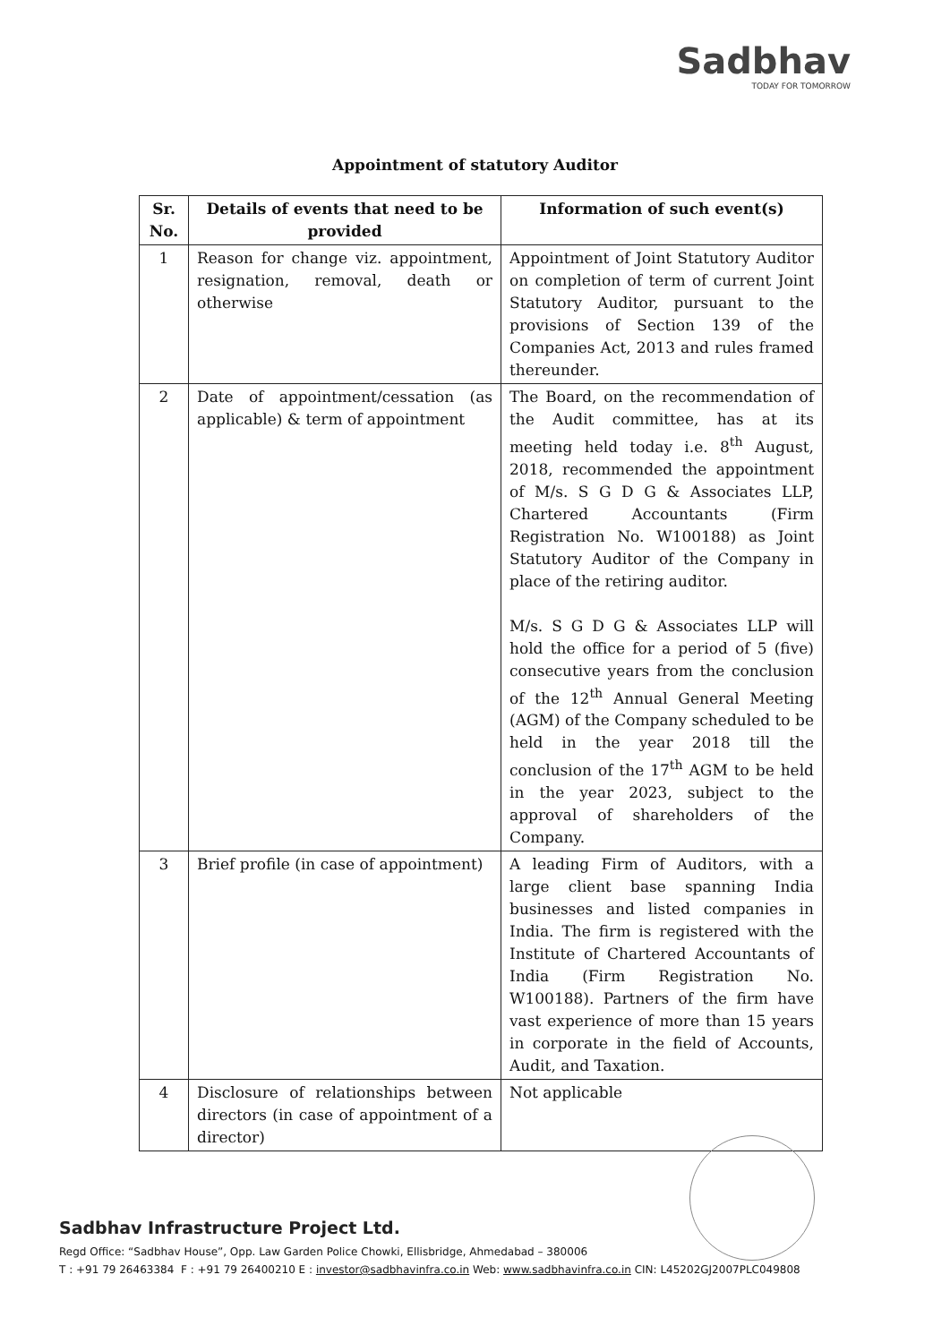Sadbhav
TODAY FOR TOMORROW
Appointment of statutory Auditor
| Sr. No. | Details of events that need to be provided | Information of such event(s) |
| --- | --- | --- |
| 1 | Reason for change viz. appointment, resignation, removal, death or otherwise | Appointment of Joint Statutory Auditor on completion of term of current Joint Statutory Auditor, pursuant to the provisions of Section 139 of the Companies Act, 2013 and rules framed thereunder. |
| 2 | Date of appointment/cessation (as applicable) & term of appointment | The Board, on the recommendation of the Audit committee, has at its meeting held today i.e. 8<sup>th</sup> August, 2018, recommended the appointment of M/s. S G D G & Associates LLP, Chartered Accountants (Firm Registration No. W100188) as Joint Statutory Auditor of the Company in place of the retiring auditor. M/s. S G D G & Associates LLP will hold the office for a period of 5 (five) consecutive years from the conclusion of the 12<sup>th</sup> Annual General Meeting (AGM) of the Company scheduled to be held in the year 2018 till the conclusion of the 17<sup>th</sup> AGM to be held in the year 2023, subject to the approval of shareholders of the Company. |
| 3 | Brief profile (in case of appointment) | A leading Firm of Auditors, with a large client base spanning India businesses and listed companies in India. The firm is registered with the Institute of Chartered Accountants of India (Firm Registration No. W100188). Partners of the firm have vast experience of more than 15 years in corporate in the field of Accounts, Audit, and Taxation. |
| 4 | Disclosure of relationships between directors (in case of appointment of a director) | Not applicable |
Sadbhav Infrastructure Project Ltd.
Regd Office: “Sadbhav House”, Opp. Law Garden Police Chowki, Ellisbridge, Ahmedabad – 380006
T : +91 79 26463384 F : +91 79 26400210 E : investor@sadbhavinfra.co.in Web: www.sadbhavinfra.co.in CIN: L45202GJ2007PLC049808